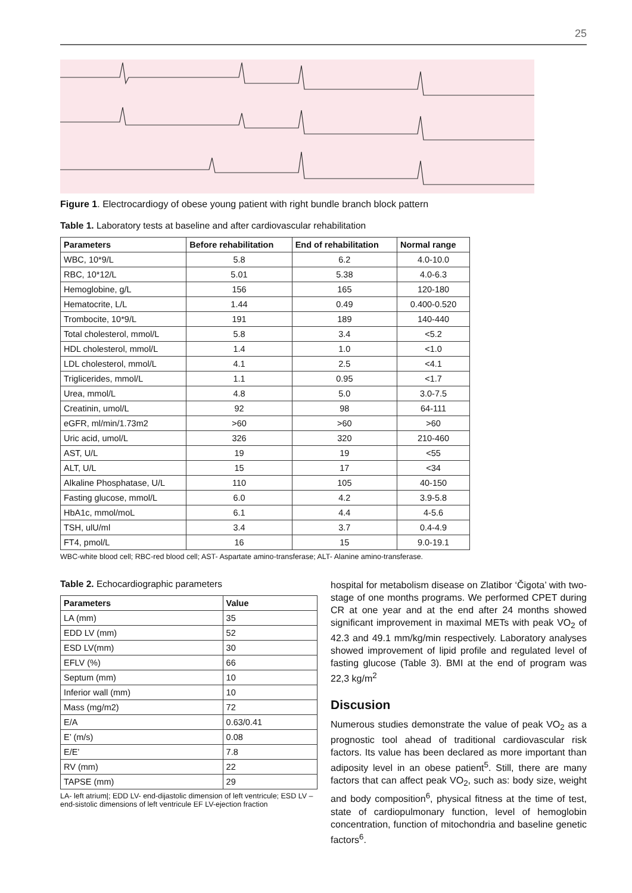25
Figure 1. Electrocardiogy of obese young patient with right bundle branch block pattern
Table 1. Laboratory tests at baseline and after cardiovascular rehabilitation
| Parameters | Before rehabilitation | End of rehabilitation | Normal range |
| --- | --- | --- | --- |
| WBC, 10*9/L | 5.8 | 6.2 | 4.0-10.0 |
| RBC, 10*12/L | 5.01 | 5.38 | 4.0-6.3 |
| Hemoglobine, g/L | 156 | 165 | 120-180 |
| Hematocrite, L/L | 1.44 | 0.49 | 0.400-0.520 |
| Trombocite, 10*9/L | 191 | 189 | 140-440 |
| Total cholesterol, mmol/L | 5.8 | 3.4 | <5.2 |
| HDL cholesterol, mmol/L | 1.4 | 1.0 | <1.0 |
| LDL cholesterol, mmol/L | 4.1 | 2.5 | <4.1 |
| Triglicerides, mmol/L | 1.1 | 0.95 | <1.7 |
| Urea, mmol/L | 4.8 | 5.0 | 3.0-7.5 |
| Creatinin, umol/L | 92 | 98 | 64-111 |
| eGFR, ml/min/1.73m2 | >60 | >60 | >60 |
| Uric acid, umol/L | 326 | 320 | 210-460 |
| AST, U/L | 19 | 19 | <55 |
| ALT, U/L | 15 | 17 | <34 |
| Alkaline Phosphatase, U/L | 110 | 105 | 40-150 |
| Fasting glucose, mmol/L | 6.0 | 4.2 | 3.9-5.8 |
| HbA1c, mmol/moL | 6.1 | 4.4 | 4-5.6 |
| TSH, ulU/ml | 3.4 | 3.7 | 0.4-4.9 |
| FT4, pmol/L | 16 | 15 | 9.0-19.1 |
WBC-white blood cell; RBC-red blood cell; AST- Aspartate amino-transferase; ALT- Alanine amino-transferase.
Table 2. Echocardiographic parameters
| Parameters | Value |
| --- | --- |
| LA (mm) | 35 |
| EDD LV (mm) | 52 |
| ESD LV(mm) | 30 |
| EFLV (%) | 66 |
| Septum (mm) | 10 |
| Inferior wall (mm) | 10 |
| Mass (mg/m2) | 72 |
| E/A | 0.63/0.41 |
| E’ (m/s) | 0.08 |
| E/E’ | 7.8 |
| RV (mm) | 22 |
| TAPSE (mm) | 29 |
LA- left atrium|; EDD LV- end-dijastolic dimension of left ventricule; ESD LV – end-sistolic dimensions of left ventricule EF LV-ejection fraction
hospital for metabolism disease on Zlatibor ‘Čigota’ with two-stage of one months programs. We performed CPET during CR at one year and at the end after 24 months showed significant improvement in maximal METs with peak VO<sub>2</sub> of 42.3 and 49.1 mm/kg/min respectively. Laboratory analyses showed improvement of lipid profile and regulated level of fasting glucose (Table 3). BMI at the end of program was 22,3 kg/m<sup>2</sup>
Discusion
Numerous studies demonstrate the value of peak VO<sub>2</sub> as a prognostic tool ahead of traditional cardiovascular risk factors. Its value has been declared as more important than adiposity level in an obese patient<sup>5</sup>. Still, there are many factors that can affect peak VO<sub>2</sub>, such as: body size, weight and body composition<sup>6</sup>, physical fitness at the time of test, state of cardiopulmonary function, level of hemoglobin concentration, function of mitochondria and baseline genetic factors<sup>6</sup>.